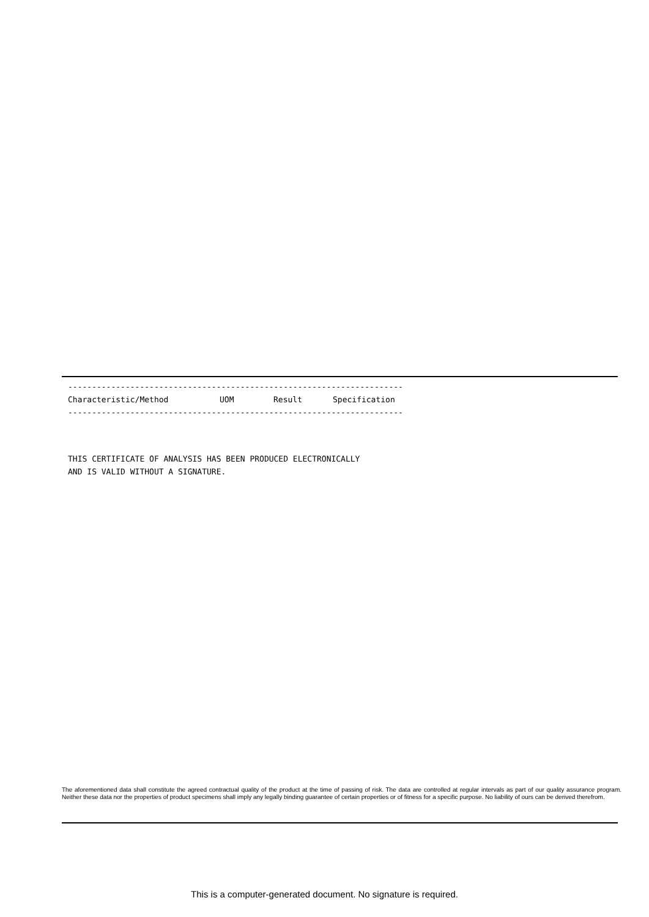----------------------------------------------------------------------
| Characteristic/Method | UOM | Result | Specification |
| --- | --- | --- | --- |
----------------------------------------------------------------------
THIS CERTIFICATE OF ANALYSIS HAS BEEN PRODUCED ELECTRONICALLY AND IS VALID WITHOUT A SIGNATURE.
The aforementioned data shall constitute the agreed contractual quality of the product at the time of passing of risk. The data are controlled at regular intervals as part of our quality assurance program. Neither these data nor the properties of product specimens shall imply any legally binding guarantee of certain properties or of fitness for a specific purpose. No liability of ours can be derived therefrom.
This is a computer-generated document. No signature is required.